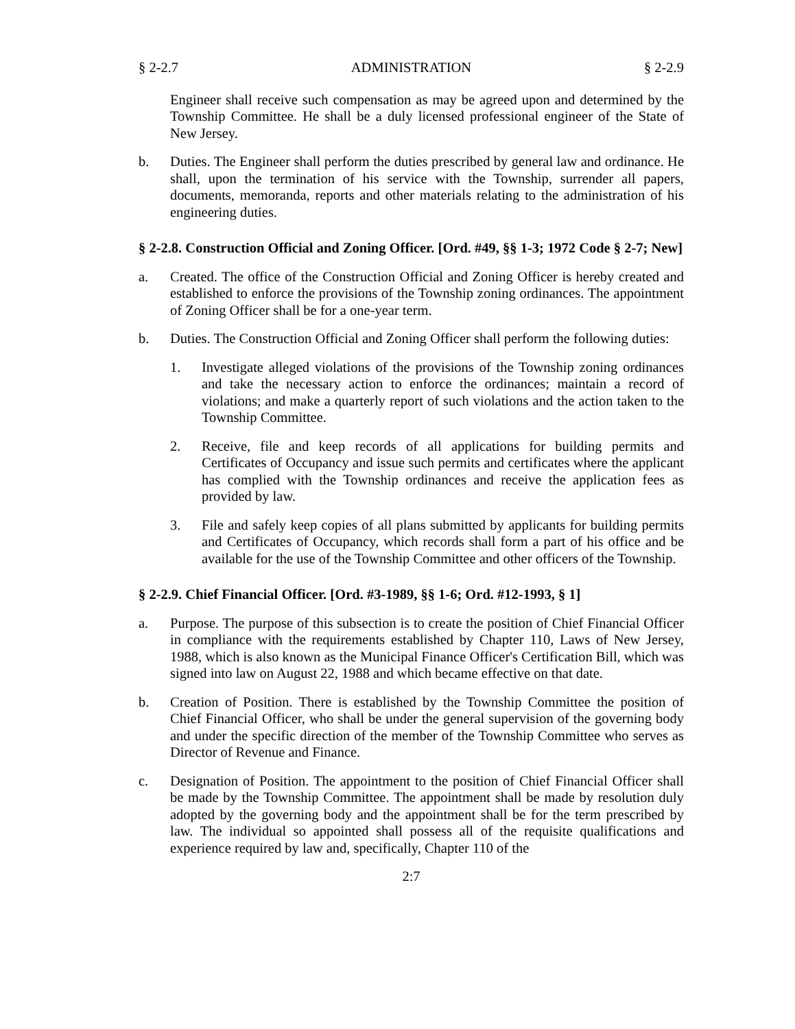§ 2-2.7 ADMINISTRATION § 2-2.9
Engineer shall receive such compensation as may be agreed upon and determined by the Township Committee. He shall be a duly licensed professional engineer of the State of New Jersey.
b. Duties. The Engineer shall perform the duties prescribed by general law and ordinance. He shall, upon the termination of his service with the Township, surrender all papers, documents, memoranda, reports and other materials relating to the administration of his engineering duties.
§ 2-2.8. Construction Official and Zoning Officer. [Ord. #49, §§ 1-3; 1972 Code § 2-7; New]
a. Created. The office of the Construction Official and Zoning Officer is hereby created and established to enforce the provisions of the Township zoning ordinances. The appointment of Zoning Officer shall be for a one-year term.
b. Duties. The Construction Official and Zoning Officer shall perform the following duties:
1. Investigate alleged violations of the provisions of the Township zoning ordinances and take the necessary action to enforce the ordinances; maintain a record of violations; and make a quarterly report of such violations and the action taken to the Township Committee.
2. Receive, file and keep records of all applications for building permits and Certificates of Occupancy and issue such permits and certificates where the applicant has complied with the Township ordinances and receive the application fees as provided by law.
3. File and safely keep copies of all plans submitted by applicants for building permits and Certificates of Occupancy, which records shall form a part of his office and be available for the use of the Township Committee and other officers of the Township.
§ 2-2.9. Chief Financial Officer. [Ord. #3-1989, §§ 1-6; Ord. #12-1993, § 1]
a. Purpose. The purpose of this subsection is to create the position of Chief Financial Officer in compliance with the requirements established by Chapter 110, Laws of New Jersey, 1988, which is also known as the Municipal Finance Officer's Certification Bill, which was signed into law on August 22, 1988 and which became effective on that date.
b. Creation of Position. There is established by the Township Committee the position of Chief Financial Officer, who shall be under the general supervision of the governing body and under the specific direction of the member of the Township Committee who serves as Director of Revenue and Finance.
c. Designation of Position. The appointment to the position of Chief Financial Officer shall be made by the Township Committee. The appointment shall be made by resolution duly adopted by the governing body and the appointment shall be for the term prescribed by law. The individual so appointed shall possess all of the requisite qualifications and experience required by law and, specifically, Chapter 110 of the
2:7